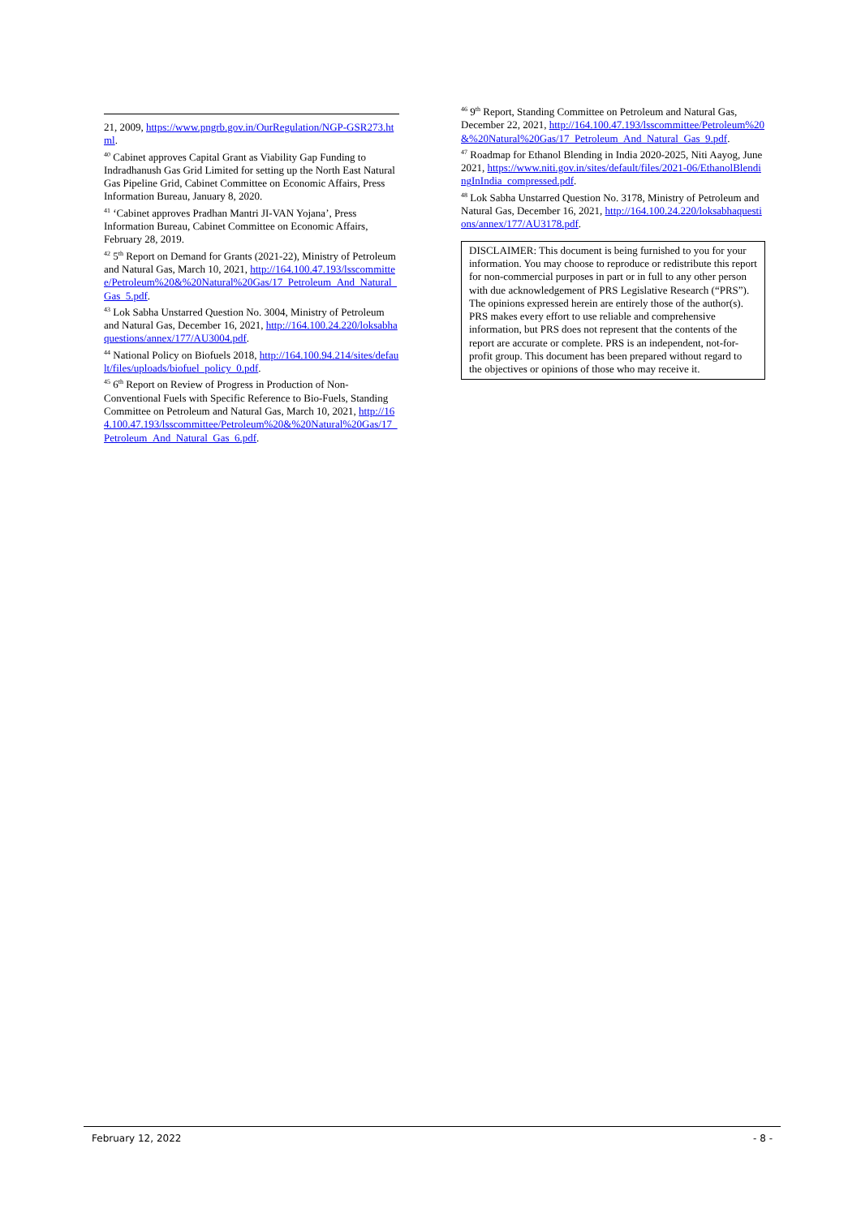21, 2009, https://www.pngrb.gov.in/OurRegulation/NGP-GSR273.html.
<sup>40</sup> Cabinet approves Capital Grant as Viability Gap Funding to Indradhanush Gas Grid Limited for setting up the North East Natural Gas Pipeline Grid, Cabinet Committee on Economic Affairs, Press Information Bureau, January 8, 2020.
<sup>41</sup> ‘Cabinet approves Pradhan Mantri JI-VAN Yojana’, Press Information Bureau, Cabinet Committee on Economic Affairs, February 28, 2019.
<sup>42</sup> 5<sup>th</sup> Report on Demand for Grants (2021-22), Ministry of Petroleum and Natural Gas, March 10, 2021, http://164.100.47.193/lsscommittee/Petroleum%20&%20Natural%20Gas/17_Petroleum_And_Natural_Gas_5.pdf.
<sup>43</sup> Lok Sabha Unstarred Question No. 3004, Ministry of Petroleum and Natural Gas, December 16, 2021, http://164.100.24.220/loksabhaquestions/annex/177/AU3004.pdf.
<sup>44</sup> National Policy on Biofuels 2018, http://164.100.94.214/sites/default/files/uploads/biofuel_policy_0.pdf.
<sup>45</sup> 6<sup>th</sup> Report on Review of Progress in Production of Non-Conventional Fuels with Specific Reference to Bio-Fuels, Standing Committee on Petroleum and Natural Gas, March 10, 2021, http://164.100.47.193/lsscommittee/Petroleum%20&%20Natural%20Gas/17_Petroleum_And_Natural_Gas_6.pdf.
<sup>46</sup> 9<sup>th</sup> Report, Standing Committee on Petroleum and Natural Gas, December 22, 2021, http://164.100.47.193/lsscommittee/Petroleum%20&%20Natural%20Gas/17_Petroleum_And_Natural_Gas_9.pdf.
<sup>47</sup> Roadmap for Ethanol Blending in India 2020-2025, Niti Aayog, June 2021, https://www.niti.gov.in/sites/default/files/2021-06/EthanolBlendingInIndia_compressed.pdf.
<sup>48</sup> Lok Sabha Unstarred Question No. 3178, Ministry of Petroleum and Natural Gas, December 16, 2021, http://164.100.24.220/loksabhaquestions/annex/177/AU3178.pdf.
DISCLAIMER: This document is being furnished to you for your information. You may choose to reproduce or redistribute this report for non-commercial purposes in part or in full to any other person with due acknowledgement of PRS Legislative Research (“PRS”). The opinions expressed herein are entirely those of the author(s). PRS makes every effort to use reliable and comprehensive information, but PRS does not represent that the contents of the report are accurate or complete. PRS is an independent, not-for-profit group. This document has been prepared without regard to the objectives or opinions of those who may receive it.
February 12, 2022 - 8 -